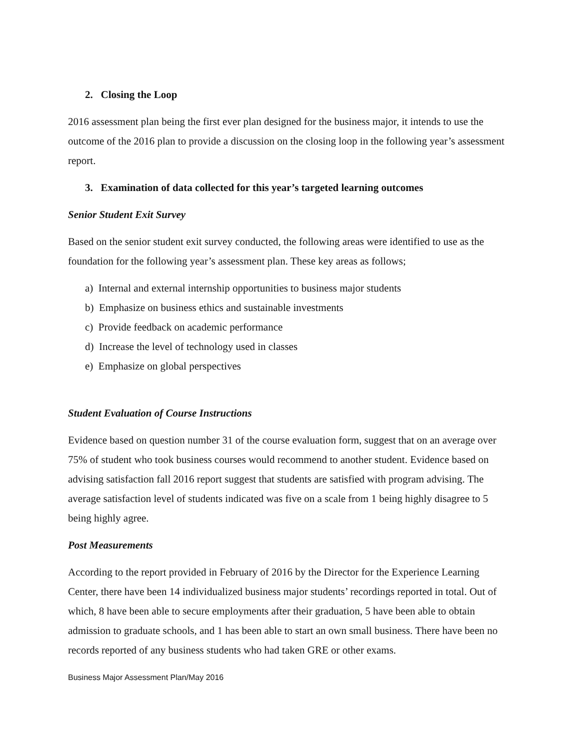2. Closing the Loop
2016 assessment plan being the first ever plan designed for the business major, it intends to use the outcome of the 2016 plan to provide a discussion on the closing loop in the following year’s assessment report.
3. Examination of data collected for this year’s targeted learning outcomes
Senior Student Exit Survey
Based on the senior student exit survey conducted, the following areas were identified to use as the foundation for the following year’s assessment plan. These key areas as follows;
a) Internal and external internship opportunities to business major students
b) Emphasize on business ethics and sustainable investments
c) Provide feedback on academic performance
d) Increase the level of technology used in classes
e) Emphasize on global perspectives
Student Evaluation of Course Instructions
Evidence based on question number 31 of the course evaluation form, suggest that on an average over 75% of student who took business courses would recommend to another student. Evidence based on advising satisfaction fall 2016 report suggest that students are satisfied with program advising. The average satisfaction level of students indicated was five on a scale from 1 being highly disagree to 5 being highly agree.
Post Measurements
According to the report provided in February of 2016 by the Director for the Experience Learning Center, there have been 14 individualized business major students’ recordings reported in total. Out of which, 8 have been able to secure employments after their graduation, 5 have been able to obtain admission to graduate schools, and 1 has been able to start an own small business. There have been no records reported of any business students who had taken GRE or other exams.
Business Major Assessment Plan/May 2016